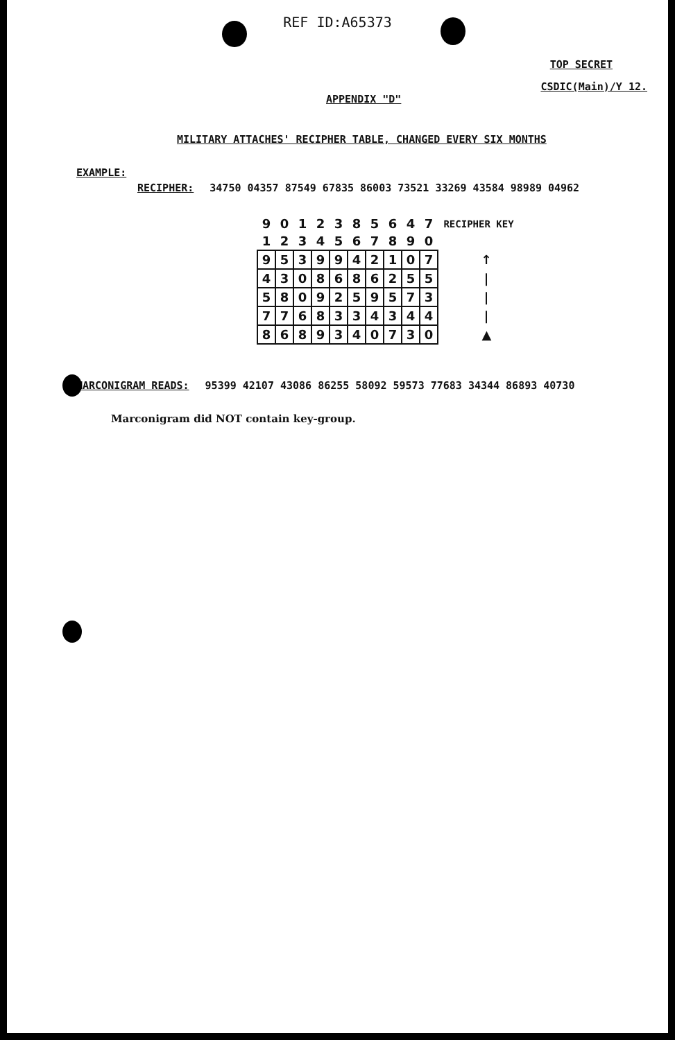REF ID:A65373
TOP SECRET
CSDIC(Main)/Y 12.
APPENDIX "D"
MILITARY ATTACHES' RECIPHER TABLE, CHANGED EVERY SIX MONTHS
EXAMPLE:
RECIPHER: 34750 04357 87549 67835 86003 73521 33269 43584 98989 04962
| 9 | 0 | 1 | 2 | 3 | 8 | 5 | 6 | 4 | 7 | RECIPHER KEY |
| 1 | 2 | 3 | 4 | 5 | 6 | 7 | 8 | 9 | 0 | |
| 9 | 5 | 3 | 9 | 9 | 4 | 2 | 1 | 0 | 7 | ↑ |
| 4 | 3 | 0 | 8 | 6 | 8 | 6 | 2 | 5 | 5 | / |
| 5 | 8 | 0 | 9 | 2 | 5 | 9 | 5 | 7 | 3 | / |
| 7 | 7 | 6 | 8 | 3 | 3 | 4 | 3 | 4 | 4 | / |
| 8 | 6 | 8 | 9 | 3 | 4 | 0 | 7 | 3 | 0 | ▲ |
MARCONIGRAM READS: 95399 42107 43086 86255 58092 59573 77683 34344 86893 40730
Marconigram did NOT contain key-group.